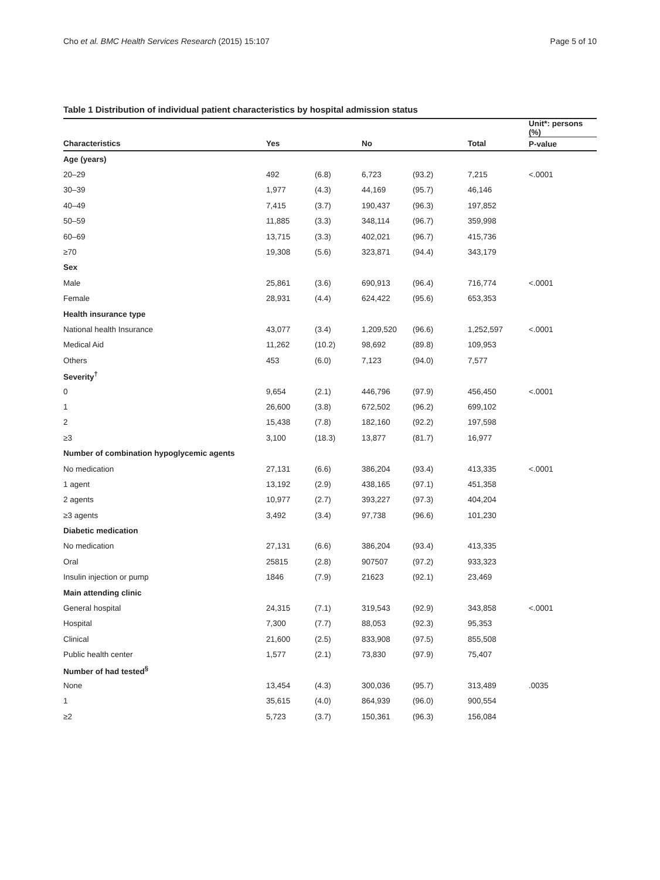Cho et al. BMC Health Services Research (2015) 15:107 Page 5 of 10
Table 1 Distribution of individual patient characteristics by hospital admission status
| | | | | | | Unit*: persons (%) |
| Characteristics | Yes | | No | | Total | P-value |
| Age (years) | | | | | | |
| 20–29 | 492 | (6.8) | 6,723 | (93.2) | 7,215 | <.0001 |
| 30–39 | 1,977 | (4.3) | 44,169 | (95.7) | 46,146 | |
| 40–49 | 7,415 | (3.7) | 190,437 | (96.3) | 197,852 | |
| 50–59 | 11,885 | (3.3) | 348,114 | (96.7) | 359,998 | |
| 60–69 | 13,715 | (3.3) | 402,021 | (96.7) | 415,736 | |
| ≥70 | 19,308 | (5.6) | 323,871 | (94.4) | 343,179 | |
| Sex | | | | | | |
| Male | 25,861 | (3.6) | 690,913 | (96.4) | 716,774 | <.0001 |
| Female | 28,931 | (4.4) | 624,422 | (95.6) | 653,353 | |
| Health insurance type | | | | | | |
| National health Insurance | 43,077 | (3.4) | 1,209,520 | (96.6) | 1,252,597 | <.0001 |
| Medical Aid | 11,262 | (10.2) | 98,692 | (89.8) | 109,953 | |
| Others | 453 | (6.0) | 7,123 | (94.0) | 7,577 | |
| Severity<sup>†</sup> | | | | | | |
| 0 | 9,654 | (2.1) | 446,796 | (97.9) | 456,450 | <.0001 |
| 1 | 26,600 | (3.8) | 672,502 | (96.2) | 699,102 | |
| 2 | 15,438 | (7.8) | 182,160 | (92.2) | 197,598 | |
| ≥3 | 3,100 | (18.3) | 13,877 | (81.7) | 16,977 | |
| Number of combination hypoglycemic agents | | | | | | |
| No medication | 27,131 | (6.6) | 386,204 | (93.4) | 413,335 | <.0001 |
| 1 agent | 13,192 | (2.9) | 438,165 | (97.1) | 451,358 | |
| 2 agents | 10,977 | (2.7) | 393,227 | (97.3) | 404,204 | |
| ≥3 agents | 3,492 | (3.4) | 97,738 | (96.6) | 101,230 | |
| Diabetic medication | | | | | | |
| No medication | 27,131 | (6.6) | 386,204 | (93.4) | 413,335 | |
| Oral | 25815 | (2.8) | 907507 | (97.2) | 933,323 | |
| Insulin injection or pump | 1846 | (7.9) | 21623 | (92.1) | 23,469 | |
| Main attending clinic | | | | | | |
| General hospital | 24,315 | (7.1) | 319,543 | (92.9) | 343,858 | <.0001 |
| Hospital | 7,300 | (7.7) | 88,053 | (92.3) | 95,353 | |
| Clinical | 21,600 | (2.5) | 833,908 | (97.5) | 855,508 | |
| Public health center | 1,577 | (2.1) | 73,830 | (97.9) | 75,407 | |
| Number of had tested<sup>§</sup> | | | | | | |
| None | 13,454 | (4.3) | 300,036 | (95.7) | 313,489 | .0035 |
| 1 | 35,615 | (4.0) | 864,939 | (96.0) | 900,554 | |
| ≥2 | 5,723 | (3.7) | 150,361 | (96.3) | 156,084 | |